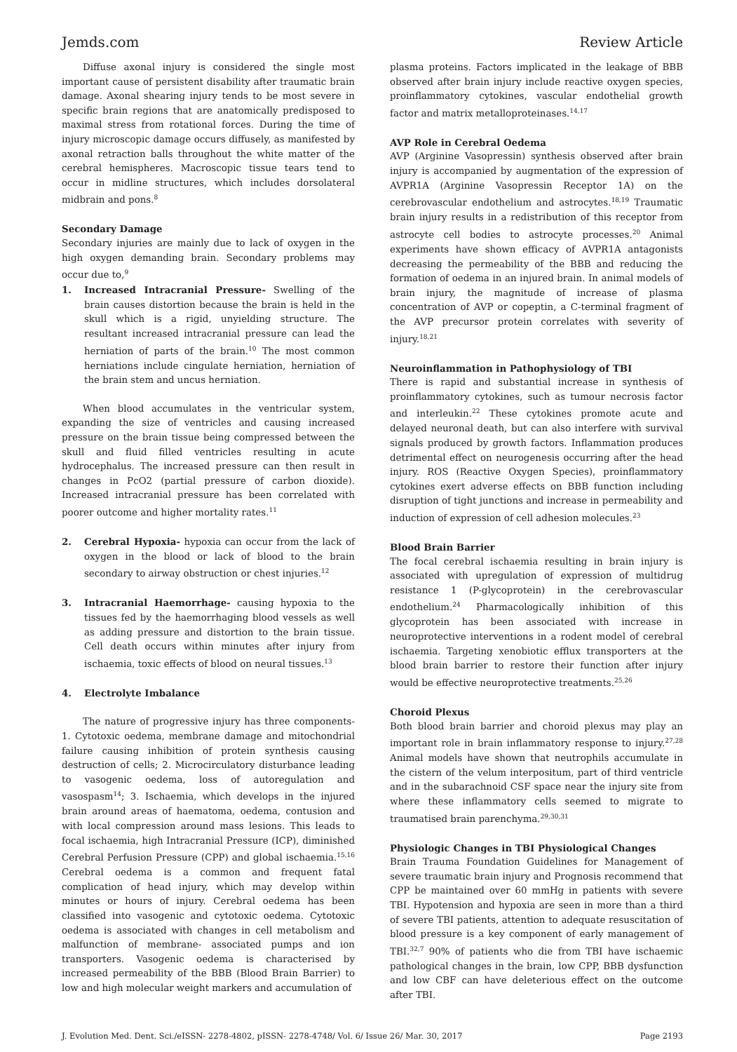Jemds.com Review Article
Diffuse axonal injury is considered the single most important cause of persistent disability after traumatic brain damage. Axonal shearing injury tends to be most severe in specific brain regions that are anatomically predisposed to maximal stress from rotational forces. During the time of injury microscopic damage occurs diffusely, as manifested by axonal retraction balls throughout the white matter of the cerebral hemispheres. Macroscopic tissue tears tend to occur in midline structures, which includes dorsolateral midbrain and pons.<sup>8</sup>
Secondary Damage
Secondary injuries are mainly due to lack of oxygen in the high oxygen demanding brain. Secondary problems may occur due to,<sup>9</sup>
1. Increased Intracranial Pressure- Swelling of the brain causes distortion because the brain is held in the skull which is a rigid, unyielding structure. The resultant increased intracranial pressure can lead the herniation of parts of the brain.<sup>10</sup> The most common herniations include cingulate herniation, herniation of the brain stem and uncus herniation.
When blood accumulates in the ventricular system, expanding the size of ventricles and causing increased pressure on the brain tissue being compressed between the skull and fluid filled ventricles resulting in acute hydrocephalus. The increased pressure can then result in changes in PcO2 (partial pressure of carbon dioxide). Increased intracranial pressure has been correlated with poorer outcome and higher mortality rates.<sup>11</sup>
2. Cerebral Hypoxia- hypoxia can occur from the lack of oxygen in the blood or lack of blood to the brain secondary to airway obstruction or chest injuries.<sup>12</sup>
3. Intracranial Haemorrhage- causing hypoxia to the tissues fed by the haemorrhaging blood vessels as well as adding pressure and distortion to the brain tissue. Cell death occurs within minutes after injury from ischaemia, toxic effects of blood on neural tissues.<sup>13</sup>
4. Electrolyte Imbalance
The nature of progressive injury has three components- 1. Cytotoxic oedema, membrane damage and mitochondrial failure causing inhibition of protein synthesis causing destruction of cells; 2. Microcirculatory disturbance leading to vasogenic oedema, loss of autoregulation and vasospasm<sup>14</sup>; 3. Ischaemia, which develops in the injured brain around areas of haematoma, oedema, contusion and with local compression around mass lesions. This leads to focal ischaemia, high Intracranial Pressure (ICP), diminished Cerebral Perfusion Pressure (CPP) and global ischaemia.<sup>15,16</sup> Cerebral oedema is a common and frequent fatal complication of head injury, which may develop within minutes or hours of injury. Cerebral oedema has been classified into vasogenic and cytotoxic oedema. Cytotoxic oedema is associated with changes in cell metabolism and malfunction of membrane- associated pumps and ion transporters. Vasogenic oedema is characterised by increased permeability of the BBB (Blood Brain Barrier) to low and high molecular weight markers and accumulation of
plasma proteins. Factors implicated in the leakage of BBB observed after brain injury include reactive oxygen species, proinflammatory cytokines, vascular endothelial growth factor and matrix metalloproteinases.<sup>14,17</sup>
AVP Role in Cerebral Oedema
AVP (Arginine Vasopressin) synthesis observed after brain injury is accompanied by augmentation of the expression of AVPR1A (Arginine Vasopressin Receptor 1A) on the cerebrovascular endothelium and astrocytes.<sup>18,19</sup> Traumatic brain injury results in a redistribution of this receptor from astrocyte cell bodies to astrocyte processes.<sup>20</sup> Animal experiments have shown efficacy of AVPR1A antagonists decreasing the permeability of the BBB and reducing the formation of oedema in an injured brain. In animal models of brain injury, the magnitude of increase of plasma concentration of AVP or copeptin, a C-terminal fragment of the AVP precursor protein correlates with severity of injury.<sup>18,21</sup>
Neuroinflammation in Pathophysiology of TBI
There is rapid and substantial increase in synthesis of proinflammatory cytokines, such as tumour necrosis factor and interleukin.<sup>22</sup> These cytokines promote acute and delayed neuronal death, but can also interfere with survival signals produced by growth factors. Inflammation produces detrimental effect on neurogenesis occurring after the head injury. ROS (Reactive Oxygen Species), proinflammatory cytokines exert adverse effects on BBB function including disruption of tight junctions and increase in permeability and induction of expression of cell adhesion molecules.<sup>23</sup>
Blood Brain Barrier
The focal cerebral ischaemia resulting in brain injury is associated with upregulation of expression of multidrug resistance 1 (P-glycoprotein) in the cerebrovascular endothelium.<sup>24</sup> Pharmacologically inhibition of this glycoprotein has been associated with increase in neuroprotective interventions in a rodent model of cerebral ischaemia. Targeting xenobiotic efflux transporters at the blood brain barrier to restore their function after injury would be effective neuroprotective treatments.<sup>25,26</sup>
Choroid Plexus
Both blood brain barrier and choroid plexus may play an important role in brain inflammatory response to injury.<sup>27,28</sup> Animal models have shown that neutrophils accumulate in the cistern of the velum interpositum, part of third ventricle and in the subarachnoid CSF space near the injury site from where these inflammatory cells seemed to migrate to traumatised brain parenchyma.<sup>29,30,31</sup>
Physiologic Changes in TBI Physiological Changes
Brain Trauma Foundation Guidelines for Management of severe traumatic brain injury and Prognosis recommend that CPP be maintained over 60 mmHg in patients with severe TBI. Hypotension and hypoxia are seen in more than a third of severe TBI patients, attention to adequate resuscitation of blood pressure is a key component of early management of TBI.<sup>32,7</sup> 90% of patients who die from TBI have ischaemic pathological changes in the brain, low CPP, BBB dysfunction and low CBF can have deleterious effect on the outcome after TBI.
J. Evolution Med. Dent. Sci./eISSN- 2278-4802, pISSN- 2278-4748/ Vol. 6/ Issue 26/ Mar. 30, 2017 Page 2193